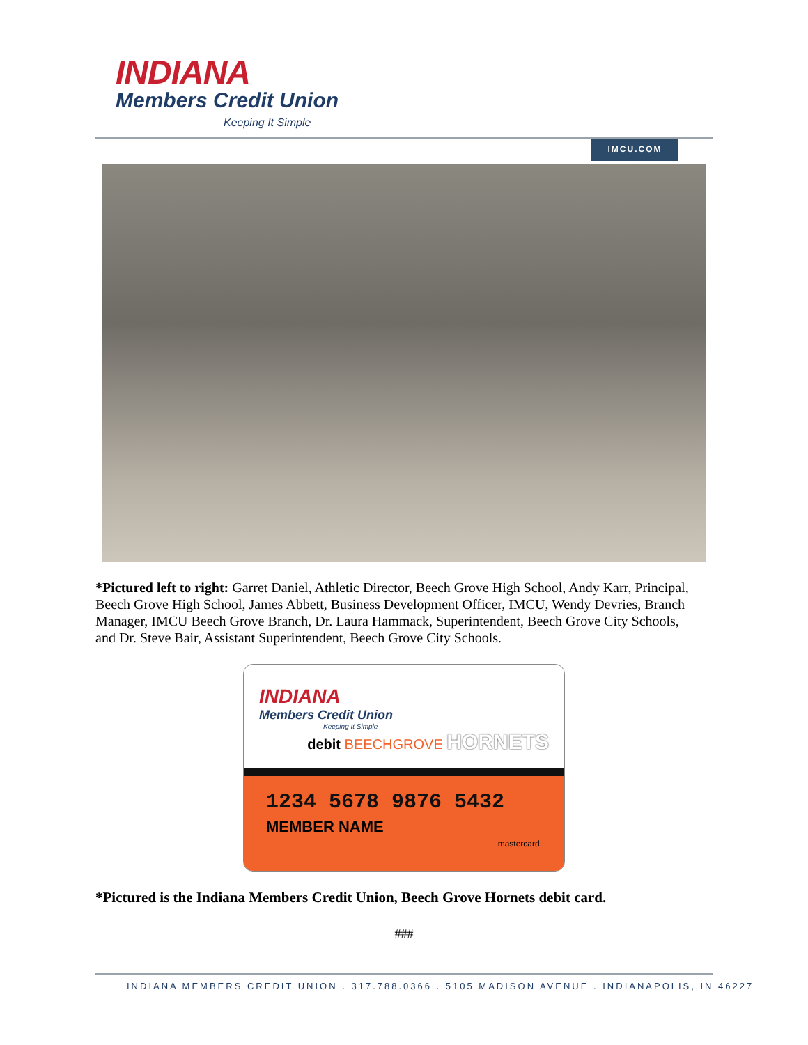INDIANA
Members Credit Union
Keeping It Simple
IMCU.COM
*Pictured left to right: Garret Daniel, Athletic Director, Beech Grove High School, Andy Karr, Principal, Beech Grove High School, James Abbett, Business Development Officer, IMCU, Wendy Devries, Branch Manager, IMCU Beech Grove Branch, Dr. Laura Hammack, Superintendent, Beech Grove City Schools, and Dr. Steve Bair, Assistant Superintendent, Beech Grove City Schools.
INDIANA
Members Credit Union
Keeping It Simple
debit BEECHGROVE HORNETS
1234 5678 9876 5432
MEMBER NAME
mastercard.
*Pictured is the Indiana Members Credit Union, Beech Grove Hornets debit card.
###
INDIANA MEMBERS CREDIT UNION . 317.788.0366 . 5105 MADISON AVENUE . INDIANAPOLIS, IN 46227